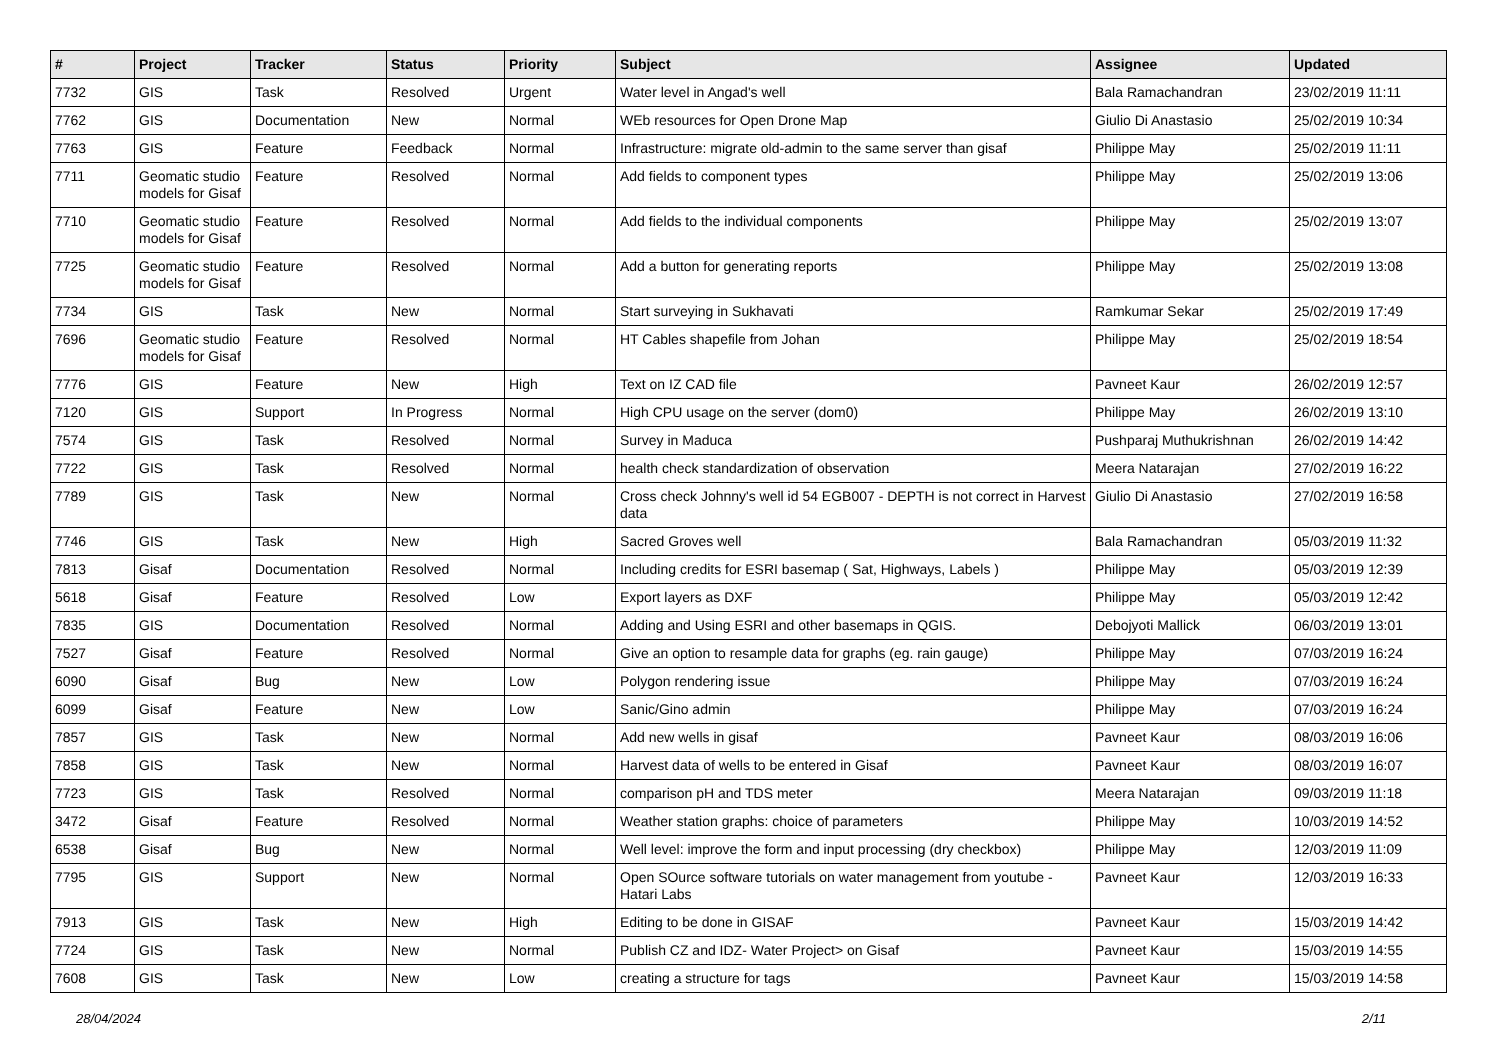| # | Project | Tracker | Status | Priority | Subject | Assignee | Updated |
| --- | --- | --- | --- | --- | --- | --- | --- |
| 7732 | GIS | Task | Resolved | Urgent | Water level in Angad's well | Bala Ramachandran | 23/02/2019 11:11 |
| 7762 | GIS | Documentation | New | Normal | WEb resources for Open Drone Map | Giulio Di Anastasio | 25/02/2019 10:34 |
| 7763 | GIS | Feature | Feedback | Normal | Infrastructure: migrate old-admin to the same server than gisaf | Philippe May | 25/02/2019 11:11 |
| 7711 | Geomatic studio models for Gisaf | Feature | Resolved | Normal | Add fields to component types | Philippe May | 25/02/2019 13:06 |
| 7710 | Geomatic studio models for Gisaf | Feature | Resolved | Normal | Add fields to the individual components | Philippe May | 25/02/2019 13:07 |
| 7725 | Geomatic studio models for Gisaf | Feature | Resolved | Normal | Add a button for generating reports | Philippe May | 25/02/2019 13:08 |
| 7734 | GIS | Task | New | Normal | Start surveying in Sukhavati | Ramkumar Sekar | 25/02/2019 17:49 |
| 7696 | Geomatic studio models for Gisaf | Feature | Resolved | Normal | HT Cables shapefile from Johan | Philippe May | 25/02/2019 18:54 |
| 7776 | GIS | Feature | New | High | Text on IZ CAD file | Pavneet Kaur | 26/02/2019 12:57 |
| 7120 | GIS | Support | In Progress | Normal | High CPU usage on the server (dom0) | Philippe May | 26/02/2019 13:10 |
| 7574 | GIS | Task | Resolved | Normal | Survey in Maduca | Pushparaj Muthukrishnan | 26/02/2019 14:42 |
| 7722 | GIS | Task | Resolved | Normal | health check standardization of observation | Meera Natarajan | 27/02/2019 16:22 |
| 7789 | GIS | Task | New | Normal | Cross check Johnny's well id 54 EGB007 - DEPTH is not correct in Harvest data | Giulio Di Anastasio | 27/02/2019 16:58 |
| 7746 | GIS | Task | New | High | Sacred Groves well | Bala Ramachandran | 05/03/2019 11:32 |
| 7813 | Gisaf | Documentation | Resolved | Normal | Including credits for ESRI basemap ( Sat, Highways, Labels ) | Philippe May | 05/03/2019 12:39 |
| 5618 | Gisaf | Feature | Resolved | Low | Export layers as DXF | Philippe May | 05/03/2019 12:42 |
| 7835 | GIS | Documentation | Resolved | Normal | Adding and Using ESRI and other basemaps in QGIS. | Debojyoti Mallick | 06/03/2019 13:01 |
| 7527 | Gisaf | Feature | Resolved | Normal | Give an option to resample data for graphs (eg. rain gauge) | Philippe May | 07/03/2019 16:24 |
| 6090 | Gisaf | Bug | New | Low | Polygon rendering issue | Philippe May | 07/03/2019 16:24 |
| 6099 | Gisaf | Feature | New | Low | Sanic/Gino admin | Philippe May | 07/03/2019 16:24 |
| 7857 | GIS | Task | New | Normal | Add new wells in gisaf | Pavneet Kaur | 08/03/2019 16:06 |
| 7858 | GIS | Task | New | Normal | Harvest data of wells to be entered in Gisaf | Pavneet Kaur | 08/03/2019 16:07 |
| 7723 | GIS | Task | Resolved | Normal | comparison pH and TDS meter | Meera Natarajan | 09/03/2019 11:18 |
| 3472 | Gisaf | Feature | Resolved | Normal | Weather station graphs: choice of parameters | Philippe May | 10/03/2019 14:52 |
| 6538 | Gisaf | Bug | New | Normal | Well level: improve the form and input processing (dry checkbox) | Philippe May | 12/03/2019 11:09 |
| 7795 | GIS | Support | New | Normal | Open SOurce software tutorials on water management from youtube - Hatari Labs | Pavneet Kaur | 12/03/2019 16:33 |
| 7913 | GIS | Task | New | High | Editing to be done in GISAF | Pavneet Kaur | 15/03/2019 14:42 |
| 7724 | GIS | Task | New | Normal | Publish CZ and IDZ- Water Project> on Gisaf | Pavneet Kaur | 15/03/2019 14:55 |
| 7608 | GIS | Task | New | Low | creating a structure for tags | Pavneet Kaur | 15/03/2019 14:58 |
28/04/2024 2/11